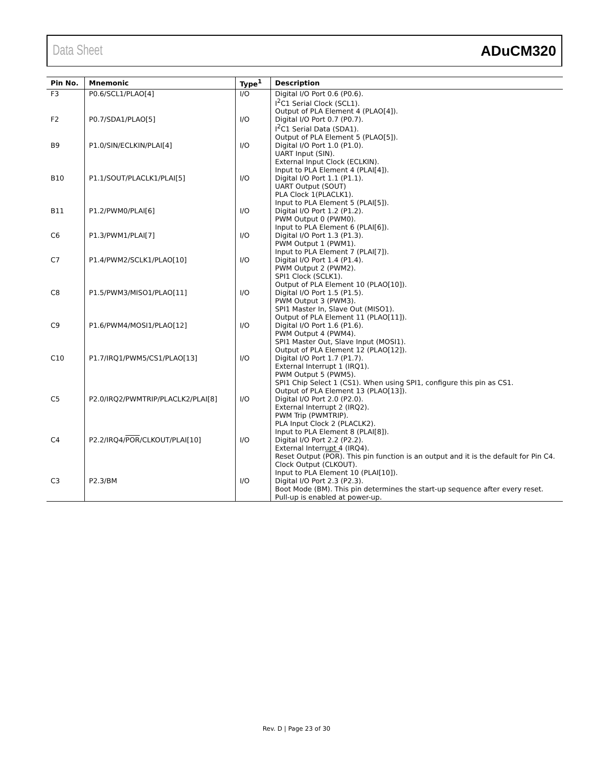Data Sheet ADuCM320
| Pin No. | Mnemonic | Type<sup>1</sup> | Description |
| --- | --- | --- | --- |
| F3 | P0.6/SCL1/PLAO[4] | I/O | Digital I/O Port 0.6 (P0.6). I<sup>2</sup>C1 Serial Clock (SCL1). Output of PLA Element 4 (PLAO[4]). |
| F2 | P0.7/SDA1/PLAO[5] | I/O | Digital I/O Port 0.7 (P0.7). I<sup>2</sup>C1 Serial Data (SDA1). Output of PLA Element 5 (PLAO[5]). |
| B9 | P1.0/SIN/ECLKIN/PLAI[4] | I/O | Digital I/O Port 1.0 (P1.0). UART Input (SIN). External Input Clock (ECLKIN). Input to PLA Element 4 (PLAI[4]). |
| B10 | P1.1/SOUT/PLACLK1/PLAI[5] | I/O | Digital I/O Port 1.1 (P1.1). UART Output (SOUT) PLA Clock 1(PLACLK1). Input to PLA Element 5 (PLAI[5]). |
| B11 | P1.2/PWM0/PLAI[6] | I/O | Digital I/O Port 1.2 (P1.2). PWM Output 0 (PWM0). Input to PLA Element 6 (PLAI[6]). |
| C6 | P1.3/PWM1/PLAI[7] | I/O | Digital I/O Port 1.3 (P1.3). PWM Output 1 (PWM1). Input to PLA Element 7 (PLAI[7]). |
| C7 | P1.4/PWM2/SCLK1/PLAO[10] | I/O | Digital I/O Port 1.4 (P1.4). PWM Output 2 (PWM2). SPI1 Clock (SCLK1). Output of PLA Element 10 (PLAO[10]). |
| C8 | P1.5/PWM3/MISO1/PLAO[11] | I/O | Digital I/O Port 1.5 (P1.5). PWM Output 3 (PWM3). SPI1 Master In, Slave Out (MISO1). Output of PLA Element 11 (PLAO[11]). |
| C9 | P1.6/PWM4/MOSI1/PLAO[12] | I/O | Digital I/O Port 1.6 (P1.6). PWM Output 4 (PWM4). SPI1 Master Out, Slave Input (MOSI1). Output of PLA Element 12 (PLAO[12]). |
| C10 | P1.7/IRQ1/PWM5/CS1/PLAO[13] | I/O | Digital I/O Port 1.7 (P1.7). External Interrupt 1 (IRQ1). PWM Output 5 (PWM5). SPI1 Chip Select 1 (CS1). When using SPI1, configure this pin as CS1. Output of PLA Element 13 (PLAO[13]). |
| C5 | P2.0/IRQ2/PWMTRIP/PLACLK2/PLAI[8] | I/O | Digital I/O Port 2.0 (P2.0). External Interrupt 2 (IRQ2). PWM Trip (PWMTRIP). PLA Input Clock 2 (PLACLK2). Input to PLA Element 8 (PLAI[8]). |
| C4 | P2.2/IRQ4/ POR /CLKOUT/PLAI[10] | I/O | Digital I/O Port 2.2 (P2.2). External Interrupt 4 (IRQ4). Reset Output ( POR ). This pin function is an output and it is the default for Pin C4. Clock Output (CLKOUT). Input to PLA Element 10 (PLAI[10]). |
| C3 | P2.3/BM | I/O | Digital I/O Port 2.3 (P2.3). Boot Mode (BM). This pin determines the start-up sequence after every reset. Pull-up is enabled at power-up. |
Rev. D | Page 23 of 30